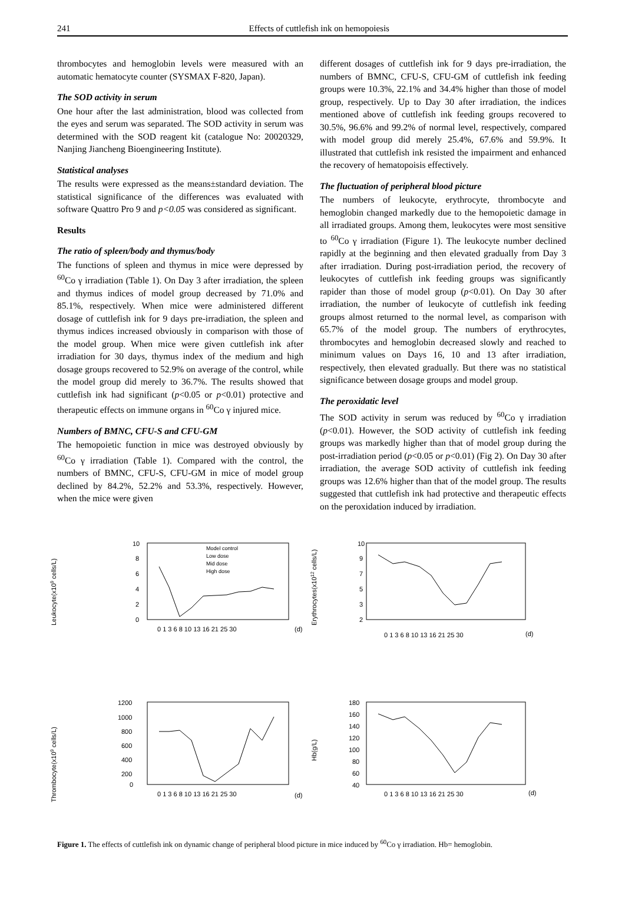241 Effects of cuttlefish ink on hemopoiesis
thrombocytes and hemoglobin levels were measured with an automatic hematocyte counter (SYSMAX F-820, Japan).
The SOD activity in serum
One hour after the last administration, blood was collected from the eyes and serum was separated. The SOD activity in serum was determined with the SOD reagent kit (catalogue No: 20020329, Nanjing Jiancheng Bioengineering Institute).
Statistical analyses
The results were expressed as the means±standard deviation. The statistical significance of the differences was evaluated with software Quattro Pro 9 and p<0.05 was considered as significant.
Results
The ratio of spleen/body and thymus/body
The functions of spleen and thymus in mice were depressed by <sup>60</sup>Co γ irradiation (Table 1). On Day 3 after irradiation, the spleen and thymus indices of model group decreased by 71.0% and 85.1%, respectively. When mice were administered different dosage of cuttlefish ink for 9 days pre-irradiation, the spleen and thymus indices increased obviously in comparison with those of the model group. When mice were given cuttlefish ink after irradiation for 30 days, thymus index of the medium and high dosage groups recovered to 52.9% on average of the control, while the model group did merely to 36.7%. The results showed that cuttlefish ink had significant (p<0.05 or p<0.01) protective and therapeutic effects on immune organs in <sup>60</sup>Co γ injured mice.
Numbers of BMNC, CFU-S and CFU-GM
The hemopoietic function in mice was destroyed obviously by <sup>60</sup>Co γ irradiation (Table 1). Compared with the control, the numbers of BMNC, CFU-S, CFU-GM in mice of model group declined by 84.2%, 52.2% and 53.3%, respectively. However, when the mice were given
different dosages of cuttlefish ink for 9 days pre-irradiation, the numbers of BMNC, CFU-S, CFU-GM of cuttlefish ink feeding groups were 10.3%, 22.1% and 34.4% higher than those of model group, respectively. Up to Day 30 after irradiation, the indices mentioned above of cuttlefish ink feeding groups recovered to 30.5%, 96.6% and 99.2% of normal level, respectively, compared with model group did merely 25.4%, 67.6% and 59.9%. It illustrated that cuttlefish ink resisted the impairment and enhanced the recovery of hematopoisis effectively.
The fluctuation of peripheral blood picture
The numbers of leukocyte, erythrocyte, thrombocyte and hemoglobin changed markedly due to the hemopoietic damage in all irradiated groups. Among them, leukocytes were most sensitive to <sup>60</sup>Co γ irradiation (Figure 1). The leukocyte number declined rapidly at the beginning and then elevated gradually from Day 3 after irradiation. During post-irradiation period, the recovery of leukocytes of cuttlefish ink feeding groups was significantly rapider than those of model group (p<0.01). On Day 30 after irradiation, the number of leukocyte of cuttlefish ink feeding groups almost returned to the normal level, as comparison with 65.7% of the model group. The numbers of erythrocytes, thrombocytes and hemoglobin decreased slowly and reached to minimum values on Days 16, 10 and 13 after irradiation, respectively, then elevated gradually. But there was no statistical significance between dosage groups and model group.
The peroxidatic level
The SOD activity in serum was reduced by <sup>60</sup>Co γ irradiation (p<0.01). However, the SOD activity of cuttlefish ink feeding groups was markedly higher than that of model group during the post-irradiation period (p<0.05 or p<0.01) (Fig 2). On Day 30 after irradiation, the average SOD activity of cuttlefish ink feeding groups was 12.6% higher than that of the model group. The results suggested that cuttlefish ink had protective and therapeutic effects on the peroxidation induced by irradiation.
Leukocyte(x109 cells/L)
10
8
6
4
2
0
0 1 3 6 8 10 13 16 21 25 30
(d)
Model control
Low dose
Mid dose
High dose
Erythrocytes(x1012 cells/L)
10
9
7
5
3
2
0 1 3 6 8 10 13 16 21 25 30
(d)
Thrombocyte(x109 cells/L)
1200
1000
800
600
400
200
0
0 1 3 6 8 10 13 16 21 25 30
(d)
Hb(g/L)
180
160
140
120
100
80
60
40
0 1 3 6 8 10 13 16 21 25 30
(d)
Figure 1. The effects of cuttlefish ink on dynamic change of peripheral blood picture in mice induced by <sup>60</sup>Co γ irradiation. Hb= hemoglobin.